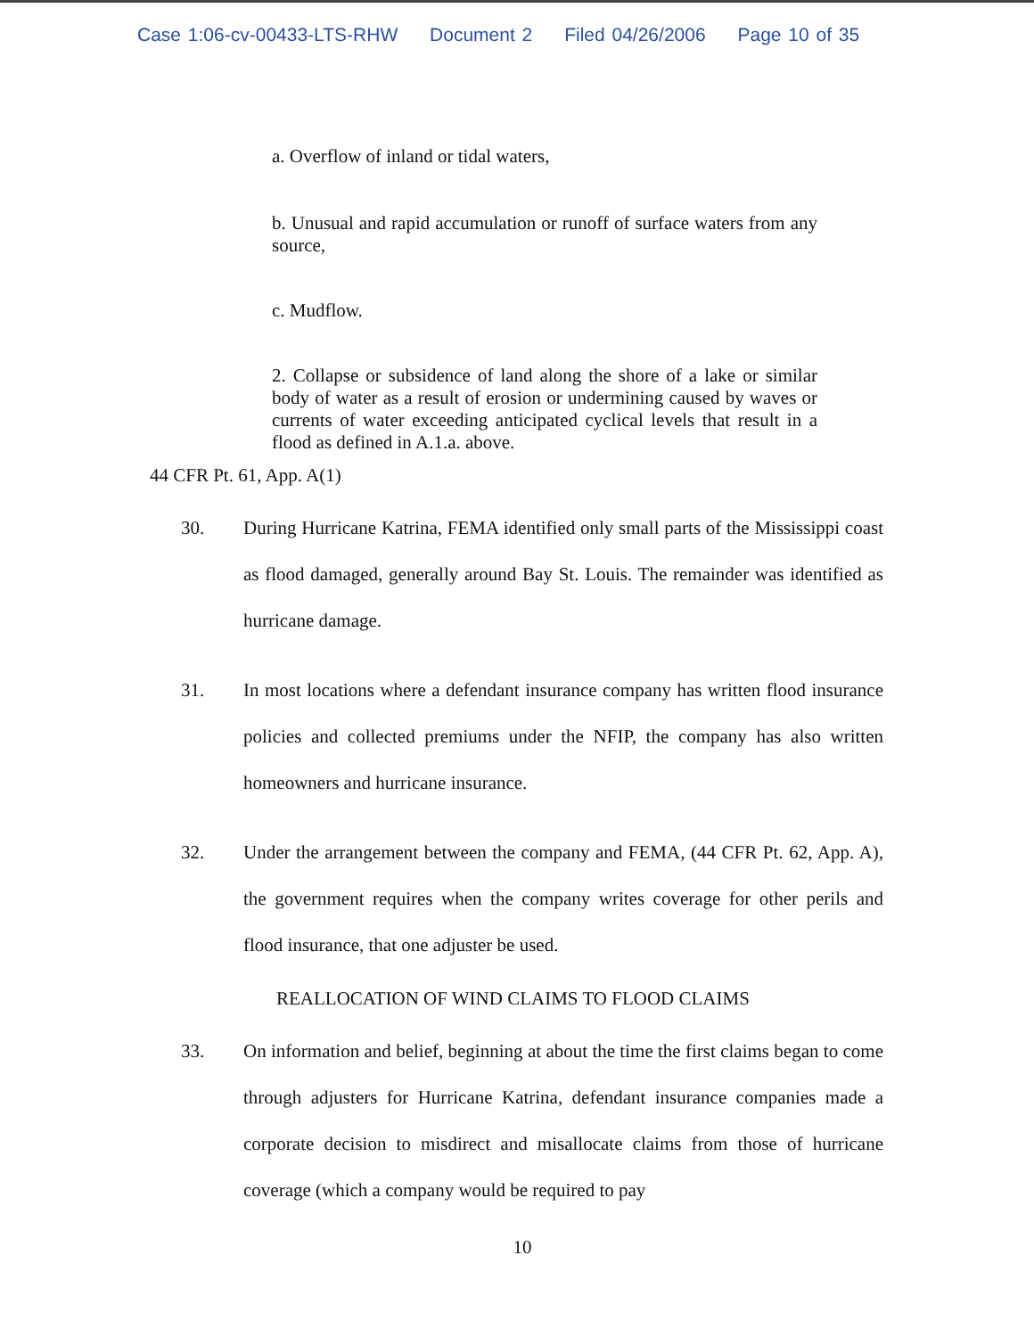Case 1:06-cv-00433-LTS-RHW Document 2 Filed 04/26/2006 Page 10 of 35
a. Overflow of inland or tidal waters,
b. Unusual and rapid accumulation or runoff of surface waters from any source,
c. Mudflow.
2. Collapse or subsidence of land along the shore of a lake or similar body of water as a result of erosion or undermining caused by waves or currents of water exceeding anticipated cyclical levels that result in a flood as defined in A.1.a. above.
44 CFR Pt. 61, App. A(1)
30. During Hurricane Katrina, FEMA identified only small parts of the Mississippi coast as flood damaged, generally around Bay St. Louis. The remainder was identified as hurricane damage.
31. In most locations where a defendant insurance company has written flood insurance policies and collected premiums under the NFIP, the company has also written homeowners and hurricane insurance.
32. Under the arrangement between the company and FEMA, (44 CFR Pt. 62, App. A), the government requires when the company writes coverage for other perils and flood insurance, that one adjuster be used.
REALLOCATION OF WIND CLAIMS TO FLOOD CLAIMS
33. On information and belief, beginning at about the time the first claims began to come through adjusters for Hurricane Katrina, defendant insurance companies made a corporate decision to misdirect and misallocate claims from those of hurricane coverage (which a company would be required to pay
10